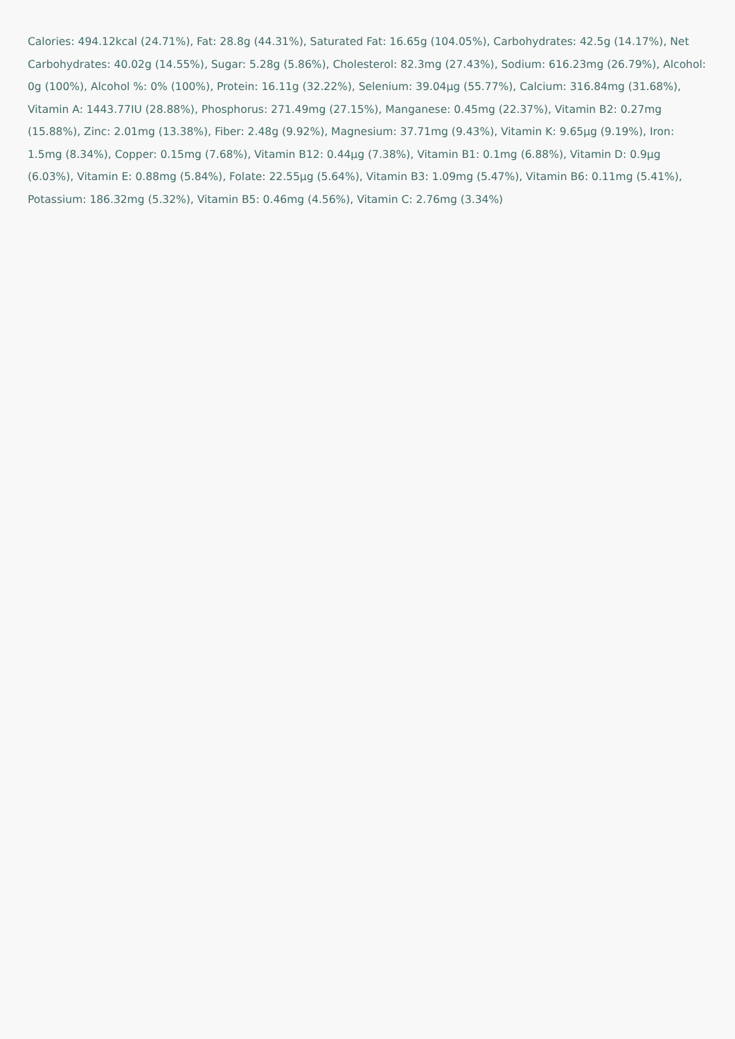Calories: 494.12kcal (24.71%), Fat: 28.8g (44.31%), Saturated Fat: 16.65g (104.05%), Carbohydrates: 42.5g (14.17%), Net Carbohydrates: 40.02g (14.55%), Sugar: 5.28g (5.86%), Cholesterol: 82.3mg (27.43%), Sodium: 616.23mg (26.79%), Alcohol: 0g (100%), Alcohol %: 0% (100%), Protein: 16.11g (32.22%), Selenium: 39.04µg (55.77%), Calcium: 316.84mg (31.68%), Vitamin A: 1443.77IU (28.88%), Phosphorus: 271.49mg (27.15%), Manganese: 0.45mg (22.37%), Vitamin B2: 0.27mg (15.88%), Zinc: 2.01mg (13.38%), Fiber: 2.48g (9.92%), Magnesium: 37.71mg (9.43%), Vitamin K: 9.65µg (9.19%), Iron: 1.5mg (8.34%), Copper: 0.15mg (7.68%), Vitamin B12: 0.44µg (7.38%), Vitamin B1: 0.1mg (6.88%), Vitamin D: 0.9µg (6.03%), Vitamin E: 0.88mg (5.84%), Folate: 22.55µg (5.64%), Vitamin B3: 1.09mg (5.47%), Vitamin B6: 0.11mg (5.41%), Potassium: 186.32mg (5.32%), Vitamin B5: 0.46mg (4.56%), Vitamin C: 2.76mg (3.34%)